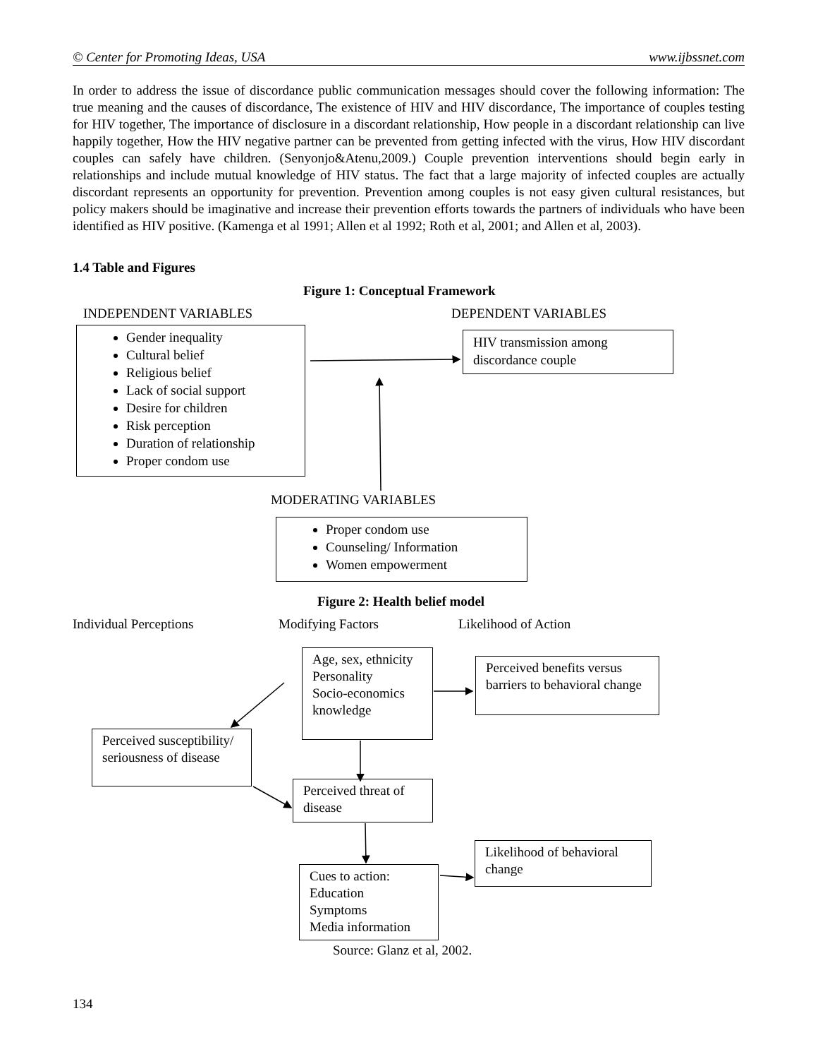© Center for Promoting Ideas, USA www.ijbssnet.com
In order to address the issue of discordance public communication messages should cover the following information: The true meaning and the causes of discordance, The existence of HIV and HIV discordance, The importance of couples testing for HIV together, The importance of disclosure in a discordant relationship, How people in a discordant relationship can live happily together, How the HIV negative partner can be prevented from getting infected with the virus, How HIV discordant couples can safely have children. (Senyonjo&Atenu,2009.) Couple prevention interventions should begin early in relationships and include mutual knowledge of HIV status. The fact that a large majority of infected couples are actually discordant represents an opportunity for prevention. Prevention among couples is not easy given cultural resistances, but policy makers should be imaginative and increase their prevention efforts towards the partners of individuals who have been identified as HIV positive. (Kamenga et al 1991; Allen et al 1992; Roth et al, 2001; and Allen et al, 2003).
1.4 Table and Figures
Figure 1: Conceptual Framework
INDEPENDENT VARIABLES DEPENDENT VARIABLES
Gender inequality
Cultural belief
Religious belief
Lack of social support
Desire for children
Risk perception
Duration of relationship
Proper condom use
HIV transmission among discordance couple
MODERATING VARIABLES
Proper condom use
Counseling/ Information
Women empowerment
Figure 2: Health belief model
Individual Perceptions Modifying Factors Likelihood of Action
Age, sex, ethnicity
Personality
Socio-economics
knowledge
Perceived benefits versus barriers to behavioral change
Perceived susceptibility/ seriousness of disease
Perceived threat of disease
Likelihood of behavioral change
Cues to action:
Education
Symptoms
Media information
Source: Glanz et al, 2002.
134